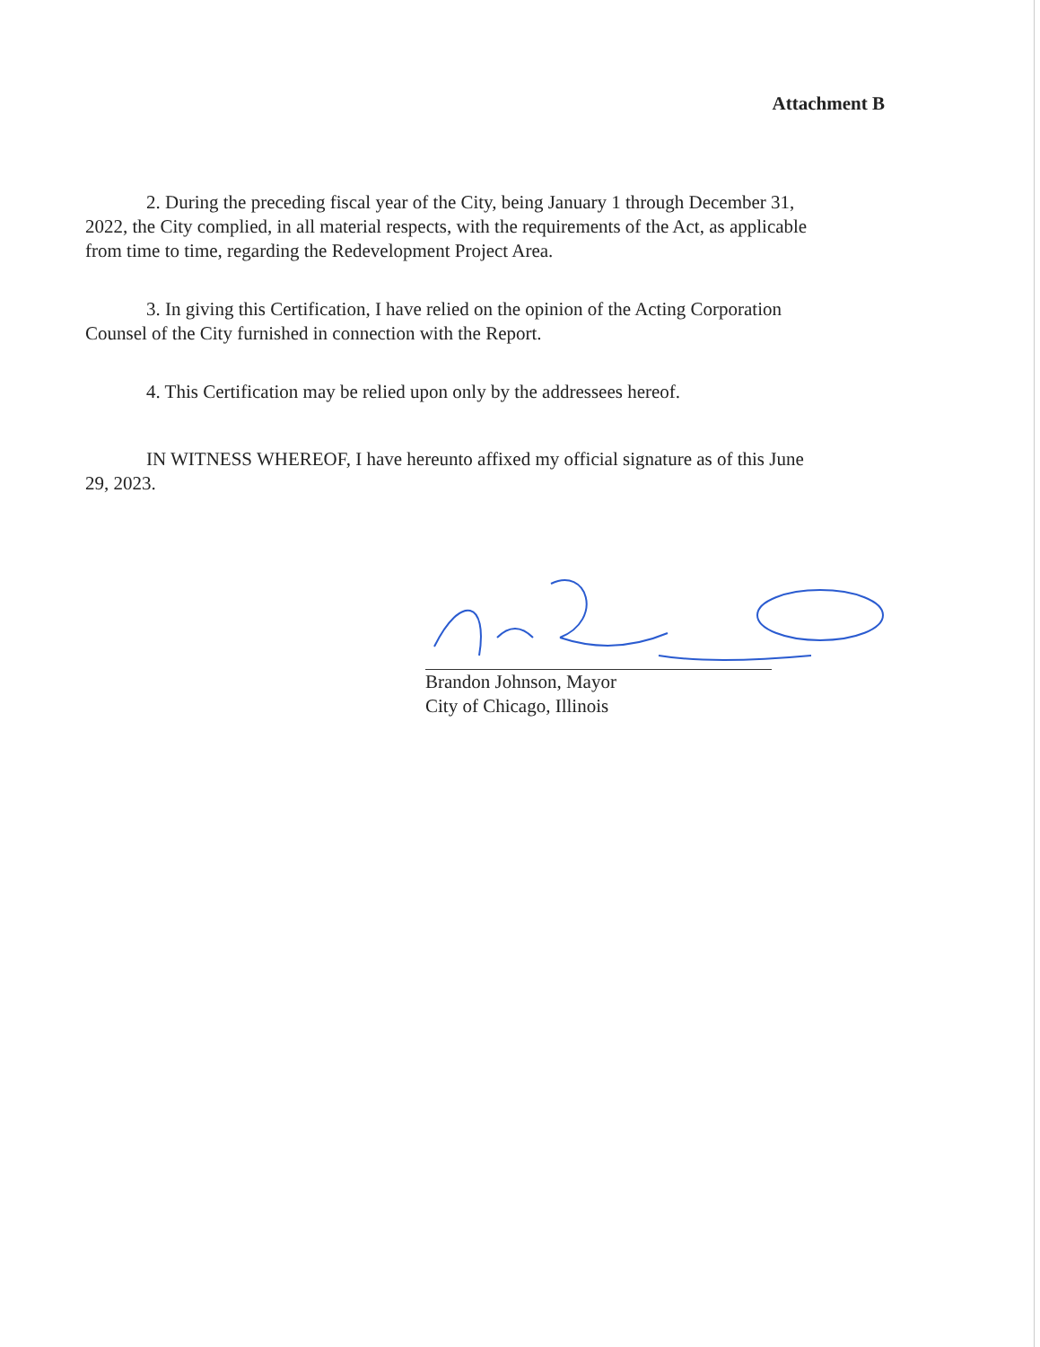Attachment B
2. During the preceding fiscal year of the City, being January 1 through December 31, 2022, the City complied, in all material respects, with the requirements of the Act, as applicable from time to time, regarding the Redevelopment Project Area.
3. In giving this Certification, I have relied on the opinion of the Acting Corporation Counsel of the City furnished in connection with the Report.
4. This Certification may be relied upon only by the addressees hereof.
IN WITNESS WHEREOF, I have hereunto affixed my official signature as of this June 29, 2023.
Brandon Johnson, Mayor
City of Chicago, Illinois